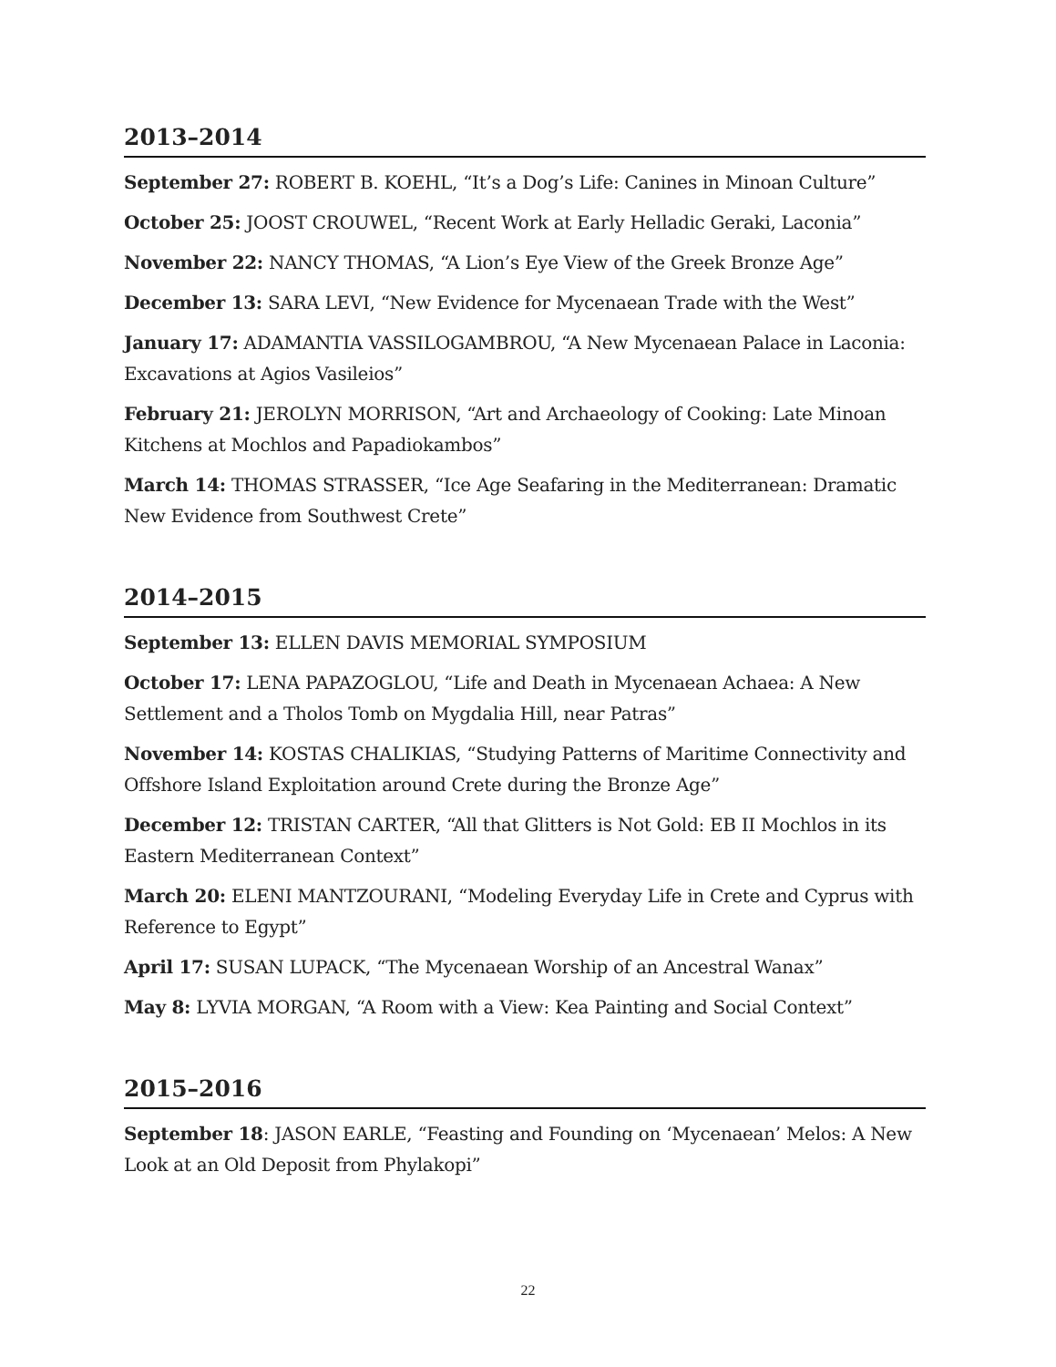2013–2014
September 27: ROBERT B. KOEHL, “It’s a Dog’s Life: Canines in Minoan Culture”
October 25: JOOST CROUWEL, “Recent Work at Early Helladic Geraki, Laconia”
November 22: NANCY THOMAS, “A Lion’s Eye View of the Greek Bronze Age”
December 13: SARA LEVI, “New Evidence for Mycenaean Trade with the West”
January 17: ADAMANTIA VASSILOGAMBROU, “A New Mycenaean Palace in Laconia: Excavations at Agios Vasileios”
February 21: JEROLYN MORRISON, “Art and Archaeology of Cooking: Late Minoan Kitchens at Mochlos and Papadiokambos”
March 14: THOMAS STRASSER, “Ice Age Seafaring in the Mediterranean: Dramatic New Evidence from Southwest Crete”
2014–2015
September 13: ELLEN DAVIS MEMORIAL SYMPOSIUM
October 17: LENA PAPAZOGLOU, “Life and Death in Mycenaean Achaea: A New Settlement and a Tholos Tomb on Mygdalia Hill, near Patras”
November 14: KOSTAS CHALIKIAS, “Studying Patterns of Maritime Connectivity and Offshore Island Exploitation around Crete during the Bronze Age”
December 12: TRISTAN CARTER, “All that Glitters is Not Gold: EB II Mochlos in its Eastern Mediterranean Context”
March 20: ELENI MANTZOURANI, “Modeling Everyday Life in Crete and Cyprus with Reference to Egypt”
April 17: SUSAN LUPACK, “The Mycenaean Worship of an Ancestral Wanax”
May 8: LYVIA MORGAN, “A Room with a View: Kea Painting and Social Context”
2015–2016
September 18: JASON EARLE, “Feasting and Founding on ‘Mycenaean’ Melos: A New Look at an Old Deposit from Phylakopi”
22